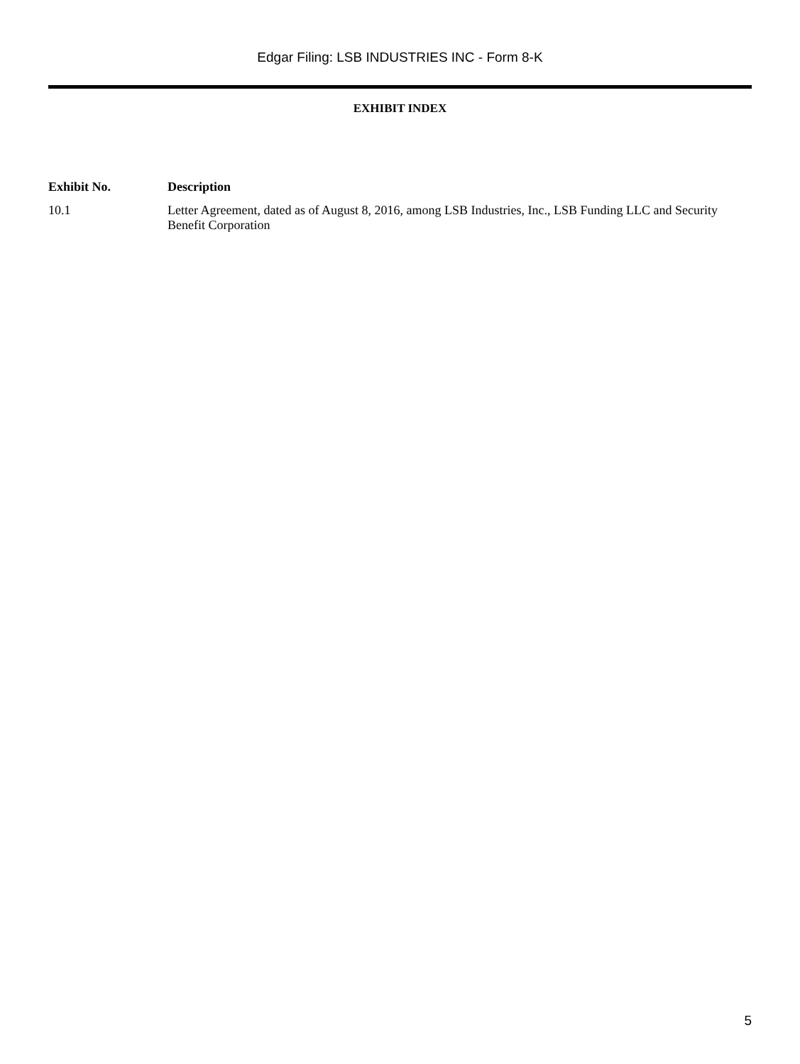Edgar Filing: LSB INDUSTRIES INC - Form 8-K
EXHIBIT INDEX
| Exhibit No. | Description |
| --- | --- |
| 10.1 | Letter Agreement, dated as of August 8, 2016, among LSB Industries, Inc., LSB Funding LLC and Security Benefit Corporation |
5